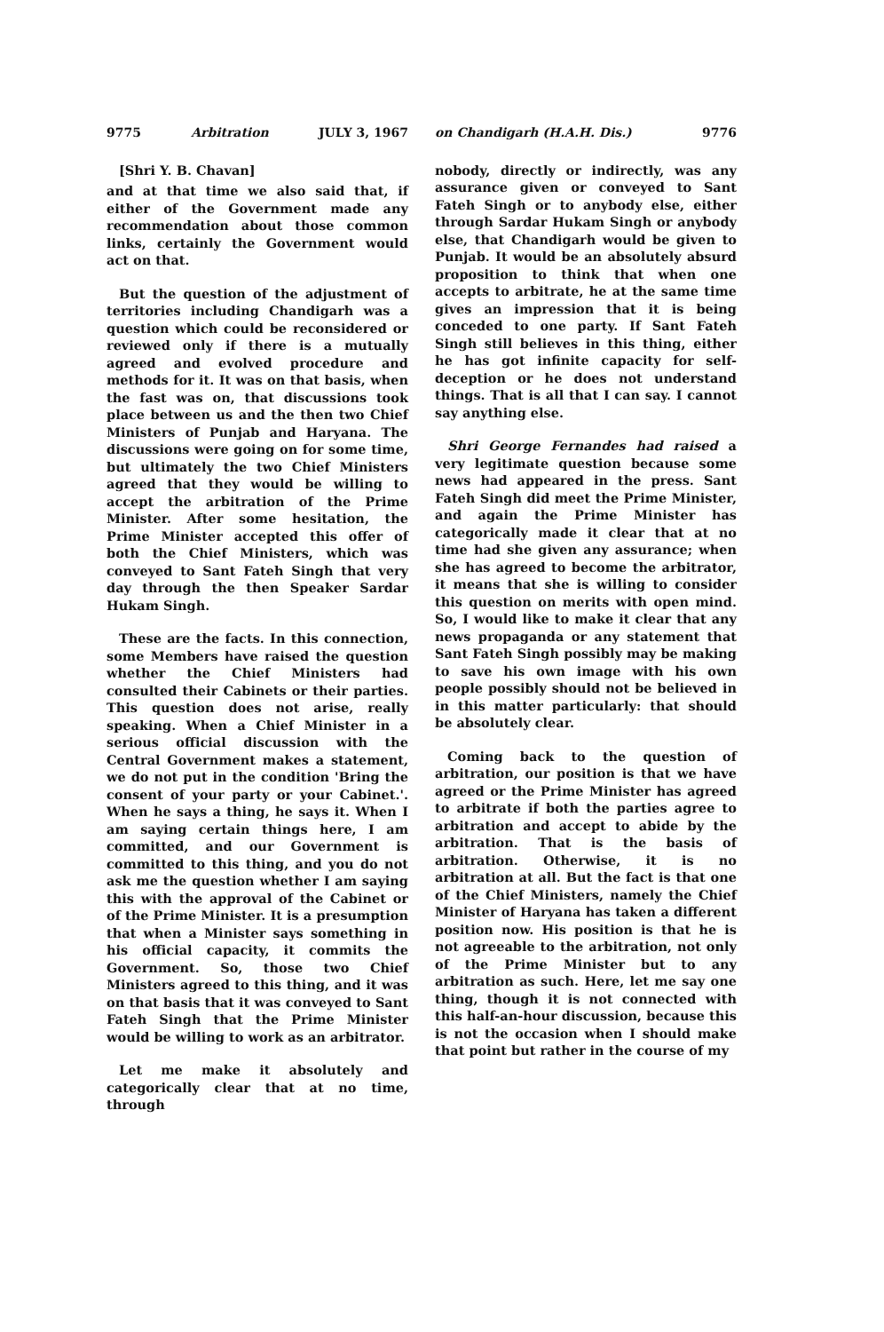9775 Arbitration JULY 3, 1967
[Shri Y. B. Chavan]
and at that time we also said that, if either of the Government made any recommendation about those common links, certainly the Government would act on that.
But the question of the adjustment of territories including Chandigarh was a question which could be reconsidered or reviewed only if there is a mutually agreed and evolved procedure and methods for it. It was on that basis, when the fast was on, that discussions took place between us and the then two Chief Ministers of Punjab and Haryana. The discussions were going on for some time, but ultimately the two Chief Ministers agreed that they would be willing to accept the arbitration of the Prime Minister. After some hesitation, the Prime Minister accepted this offer of both the Chief Ministers, which was conveyed to Sant Fateh Singh that very day through the then Speaker Sardar Hukam Singh.
These are the facts. In this connection, some Members have raised the question whether the Chief Ministers had consulted their Cabinets or their parties. This question does not arise, really speaking. When a Chief Minister in a serious official discussion with the Central Government makes a statement, we do not put in the condition 'Bring the consent of your party or your Cabinet.'. When he says a thing, he says it. When I am saying certain things here, I am committed, and our Government is committed to this thing, and you do not ask me the question whether I am saying this with the approval of the Cabinet or of the Prime Minister. It is a presumption that when a Minister says something in his official capacity, it commits the Government. So, those two Chief Ministers agreed to this thing, and it was on that basis that it was conveyed to Sant Fateh Singh that the Prime Minister would be willing to work as an arbitrator.
Let me make it absolutely and categorically clear that at no time, through
on Chandigarh (H.A.H. Dis.) 9776
nobody, directly or indirectly, was any assurance given or conveyed to Sant Fateh Singh or to anybody else, either through Sardar Hukam Singh or anybody else, that Chandigarh would be given to Punjab. It would be an absolutely absurd proposition to think that when one accepts to arbitrate, he at the same time gives an impression that it is being conceded to one party. If Sant Fateh Singh still believes in this thing, either he has got infinite capacity for self-deception or he does not understand things. That is all that I can say. I cannot say anything else.
Shri George Fernandes had raised a very legitimate question because some news had appeared in the press. Sant Fateh Singh did meet the Prime Minister, and again the Prime Minister has categorically made it clear that at no time had she given any assurance; when she has agreed to become the arbitrator, it means that she is willing to consider this question on merits with open mind. So, I would like to make it clear that any news propaganda or any statement that Sant Fateh Singh possibly may be making to save his own image with his own people possibly should not be believed in in this matter particularly: that should be absolutely clear.
Coming back to the question of arbitration, our position is that we have agreed or the Prime Minister has agreed to arbitrate if both the parties agree to arbitration and accept to abide by the arbitration. That is the basis of arbitration. Otherwise, it is no arbitration at all. But the fact is that one of the Chief Ministers, namely the Chief Minister of Haryana has taken a different position now. His position is that he is not agreeable to the arbitration, not only of the Prime Minister but to any arbitration as such. Here, let me say one thing, though it is not connected with this half-an-hour discussion, because this is not the occasion when I should make that point but rather in the course of my